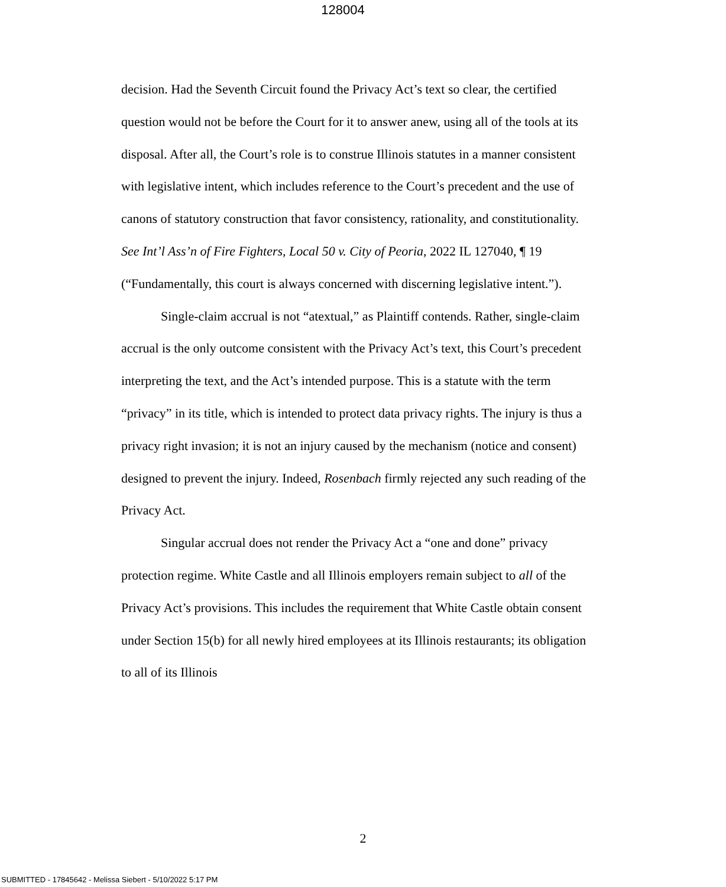128004
decision. Had the Seventh Circuit found the Privacy Act’s text so clear, the certified question would not be before the Court for it to answer anew, using all of the tools at its disposal. After all, the Court’s role is to construe Illinois statutes in a manner consistent with legislative intent, which includes reference to the Court’s precedent and the use of canons of statutory construction that favor consistency, rationality, and constitutionality. See Int’l Ass’n of Fire Fighters, Local 50 v. City of Peoria, 2022 IL 127040, ¶ 19 (“Fundamentally, this court is always concerned with discerning legislative intent.”).
Single-claim accrual is not “atextual,” as Plaintiff contends. Rather, single-claim accrual is the only outcome consistent with the Privacy Act’s text, this Court’s precedent interpreting the text, and the Act’s intended purpose. This is a statute with the term “privacy” in its title, which is intended to protect data privacy rights. The injury is thus a privacy right invasion; it is not an injury caused by the mechanism (notice and consent) designed to prevent the injury. Indeed, Rosenbach firmly rejected any such reading of the Privacy Act.
Singular accrual does not render the Privacy Act a “one and done” privacy protection regime. White Castle and all Illinois employers remain subject to all of the Privacy Act’s provisions. This includes the requirement that White Castle obtain consent under Section 15(b) for all newly hired employees at its Illinois restaurants; its obligation to all of its Illinois
2
SUBMITTED - 17845642 - Melissa Siebert - 5/10/2022 5:17 PM